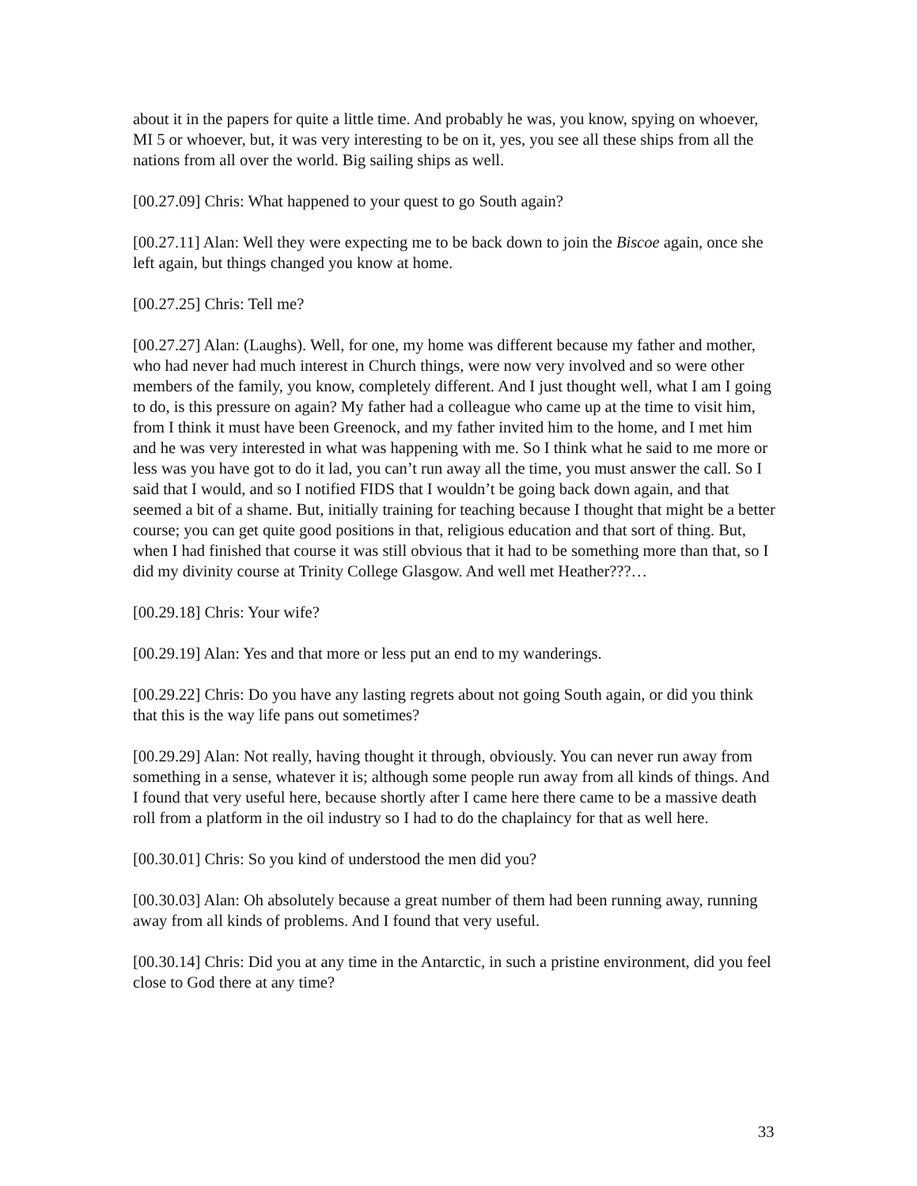about it in the papers for quite a little time. And probably he was, you know, spying on whoever, MI 5 or whoever, but, it was very interesting to be on it, yes, you see all these ships from all the nations from all over the world. Big sailing ships as well.
[00.27.09] Chris: What happened to your quest to go South again?
[00.27.11] Alan: Well they were expecting me to be back down to join the Biscoe again, once she left again, but things changed you know at home.
[00.27.25] Chris: Tell me?
[00.27.27] Alan: (Laughs). Well, for one, my home was different because my father and mother, who had never had much interest in Church things, were now very involved and so were other members of the family, you know, completely different. And I just thought well, what I am I going to do, is this pressure on again? My father had a colleague who came up at the time to visit him, from I think it must have been Greenock, and my father invited him to the home, and I met him and he was very interested in what was happening with me. So I think what he said to me more or less was you have got to do it lad, you can’t run away all the time, you must answer the call. So I said that I would, and so I notified FIDS that I wouldn’t be going back down again, and that seemed a bit of a shame. But, initially training for teaching because I thought that might be a better course; you can get quite good positions in that, religious education and that sort of thing. But, when I had finished that course it was still obvious that it had to be something more than that, so I did my divinity course at Trinity College Glasgow. And well met Heather???…
[00.29.18] Chris: Your wife?
[00.29.19] Alan: Yes and that more or less put an end to my wanderings.
[00.29.22] Chris: Do you have any lasting regrets about not going South again, or did you think that this is the way life pans out sometimes?
[00.29.29] Alan: Not really, having thought it through, obviously. You can never run away from something in a sense, whatever it is; although some people run away from all kinds of things. And I found that very useful here, because shortly after I came here there came to be a massive death roll from a platform in the oil industry so I had to do the chaplaincy for that as well here.
[00.30.01] Chris: So you kind of understood the men did you?
[00.30.03] Alan: Oh absolutely because a great number of them had been running away, running away from all kinds of problems. And I found that very useful.
[00.30.14] Chris: Did you at any time in the Antarctic, in such a pristine environment, did you feel close to God there at any time?
33